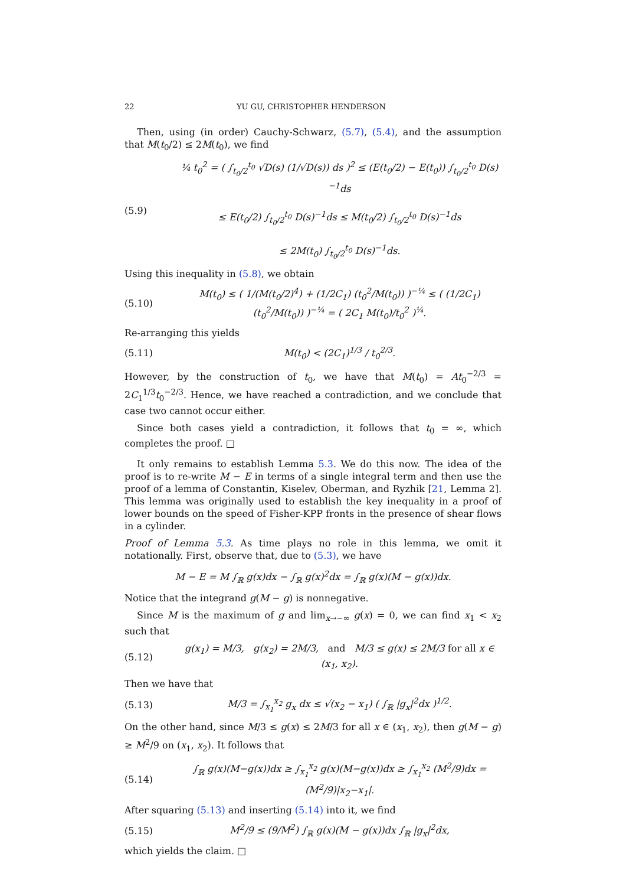22 YU GU, CHRISTOPHER HENDERSON
Then, using (in order) Cauchy-Schwarz, (5.7), (5.4), and the assumption that M(t<sub>0</sub>/2) ≤ 2M(t<sub>0</sub>), we find
(5.9) ¼ t<sub>0</sub><sup>2</sup> = ( ∫<sub>t<sub>0</sub>/2</sub><sup>t<sub>0</sub></sup> √D(s) (1/√D(s)) ds )<sup>2</sup> ≤ (E(t<sub>0</sub>/2) − E(t<sub>0</sub>)) ∫<sub>t<sub>0</sub>/2</sub><sup>t<sub>0</sub></sup> D(s)<sup>−1</sup>ds
≤ E(t<sub>0</sub>/2) ∫<sub>t<sub>0</sub>/2</sub><sup>t<sub>0</sub></sup> D(s)<sup>−1</sup>ds ≤ M(t<sub>0</sub>/2) ∫<sub>t<sub>0</sub>/2</sub><sup>t<sub>0</sub></sup> D(s)<sup>−1</sup>ds
≤ 2M(t<sub>0</sub>) ∫<sub>t<sub>0</sub>/2</sub><sup>t<sub>0</sub></sup> D(s)<sup>−1</sup>ds.
Using this inequality in (5.8), we obtain
(5.10) M(t<sub>0</sub>) ≤ ( 1/(M(t<sub>0</sub>/2)<sup>4</sup>) + (1/2C<sub>1</sub>) (t<sub>0</sub><sup>2</sup>/M(t<sub>0</sub>)) )<sup>−¼</sup> ≤ ( (1/2C<sub>1</sub>) (t<sub>0</sub><sup>2</sup>/M(t<sub>0</sub>)) )<sup>−¼</sup> = ( 2C<sub>1</sub> M(t<sub>0</sub>)/t<sub>0</sub><sup>2</sup> )<sup>¼</sup>.
Re-arranging this yields
(5.11) M(t<sub>0</sub>) < (2C<sub>1</sub>)<sup>1/3</sup> / t<sub>0</sub><sup>2/3</sup>.
However, by the construction of t<sub>0</sub>, we have that M(t<sub>0</sub>) = At<sub>0</sub><sup>−2/3</sup> = 2C<sub>1</sub><sup>1/3</sup>t<sub>0</sub><sup>−2/3</sup>. Hence, we have reached a contradiction, and we conclude that case two cannot occur either.
Since both cases yield a contradiction, it follows that t<sub>0</sub> = ∞, which completes the proof. □
It only remains to establish Lemma 5.3. We do this now. The idea of the proof is to re-write M − E in terms of a single integral term and then use the proof of a lemma of Constantin, Kiselev, Oberman, and Ryzhik [21, Lemma 2]. This lemma was originally used to establish the key inequality in a proof of lower bounds on the speed of Fisher-KPP fronts in the presence of shear flows in a cylinder.
Proof of Lemma 5.3. As time plays no role in this lemma, we omit it notationally. First, observe that, due to (5.3), we have
M − E = M ∫<sub>ℝ</sub> g(x)dx − ∫<sub>ℝ</sub> g(x)<sup>2</sup>dx = ∫<sub>ℝ</sub> g(x)(M − g(x))dx.
Notice that the integrand g(M − g) is nonnegative.
Since M is the maximum of g and lim<sub>x→−∞</sub> g(x) = 0, we can find x<sub>1</sub> < x<sub>2</sub> such that
(5.12) g(x<sub>1</sub>) = M/3, g(x<sub>2</sub>) = 2M/3, and M/3 ≤ g(x) ≤ 2M/3 for all x ∈ (x<sub>1</sub>, x<sub>2</sub>).
Then we have that
(5.13) M/3 = ∫<sub>x<sub>1</sub></sub><sup>x<sub>2</sub></sup> g<sub>x</sub> dx ≤ √(x<sub>2</sub> − x<sub>1</sub>) ( ∫<sub>ℝ</sub> |g<sub>x</sub>|<sup>2</sup>dx )<sup>1/2</sup>.
On the other hand, since M/3 ≤ g(x) ≤ 2M/3 for all x ∈ (x<sub>1</sub>, x<sub>2</sub>), then g(M − g) ≥ M<sup>2</sup>/9 on (x<sub>1</sub>, x<sub>2</sub>). It follows that
(5.14) ∫<sub>ℝ</sub> g(x)(M−g(x))dx ≥ ∫<sub>x<sub>1</sub></sub><sup>x<sub>2</sub></sup> g(x)(M−g(x))dx ≥ ∫<sub>x<sub>1</sub></sub><sup>x<sub>2</sub></sup> (M<sup>2</sup>/9)dx = (M<sup>2</sup>/9)|x<sub>2</sub>−x<sub>1</sub>|.
After squaring (5.13) and inserting (5.14) into it, we find
(5.15) M<sup>2</sup>/9 ≤ (9/M<sup>2</sup>) ∫<sub>ℝ</sub> g(x)(M − g(x))dx ∫<sub>ℝ</sub> |g<sub>x</sub>|<sup>2</sup>dx,
which yields the claim. □